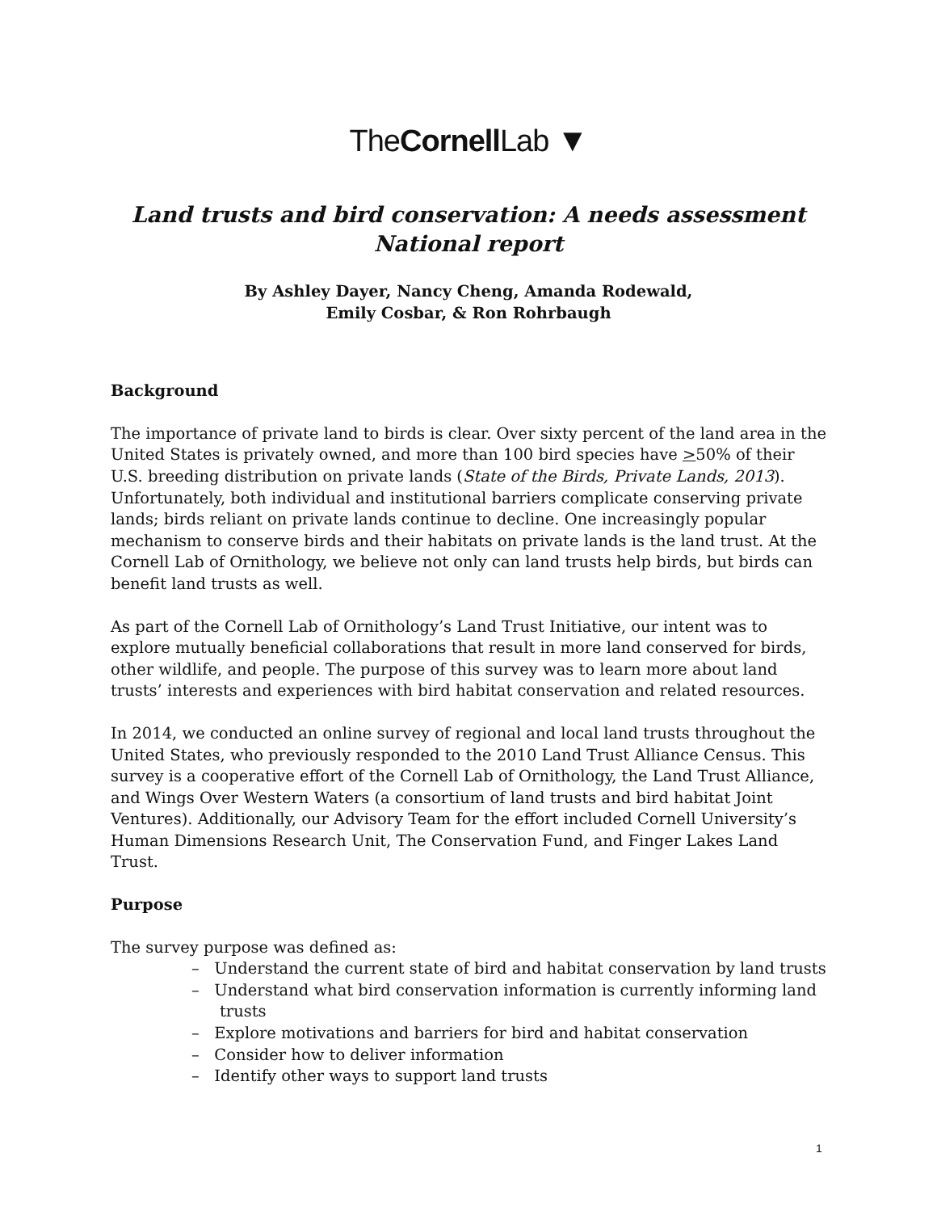TheCornell Lab ▼
Land trusts and bird conservation: A needs assessment
National report
By Ashley Dayer, Nancy Cheng, Amanda Rodewald,
Emily Cosbar, & Ron Rohrbaugh
Background
The importance of private land to birds is clear. Over sixty percent of the land area in the United States is privately owned, and more than 100 bird species have >50% of their U.S. breeding distribution on private lands (State of the Birds, Private Lands, 2013). Unfortunately, both individual and institutional barriers complicate conserving private lands; birds reliant on private lands continue to decline. One increasingly popular mechanism to conserve birds and their habitats on private lands is the land trust. At the Cornell Lab of Ornithology, we believe not only can land trusts help birds, but birds can benefit land trusts as well.
As part of the Cornell Lab of Ornithology’s Land Trust Initiative, our intent was to explore mutually beneficial collaborations that result in more land conserved for birds, other wildlife, and people. The purpose of this survey was to learn more about land trusts’ interests and experiences with bird habitat conservation and related resources.
In 2014, we conducted an online survey of regional and local land trusts throughout the United States, who previously responded to the 2010 Land Trust Alliance Census. This survey is a cooperative effort of the Cornell Lab of Ornithology, the Land Trust Alliance, and Wings Over Western Waters (a consortium of land trusts and bird habitat Joint Ventures). Additionally, our Advisory Team for the effort included Cornell University’s Human Dimensions Research Unit, The Conservation Fund, and Finger Lakes Land Trust.
Purpose
The survey purpose was defined as:
– Understand the current state of bird and habitat conservation by land trusts
– Understand what bird conservation information is currently informing land trusts
– Explore motivations and barriers for bird and habitat conservation
– Consider how to deliver information
– Identify other ways to support land trusts
1